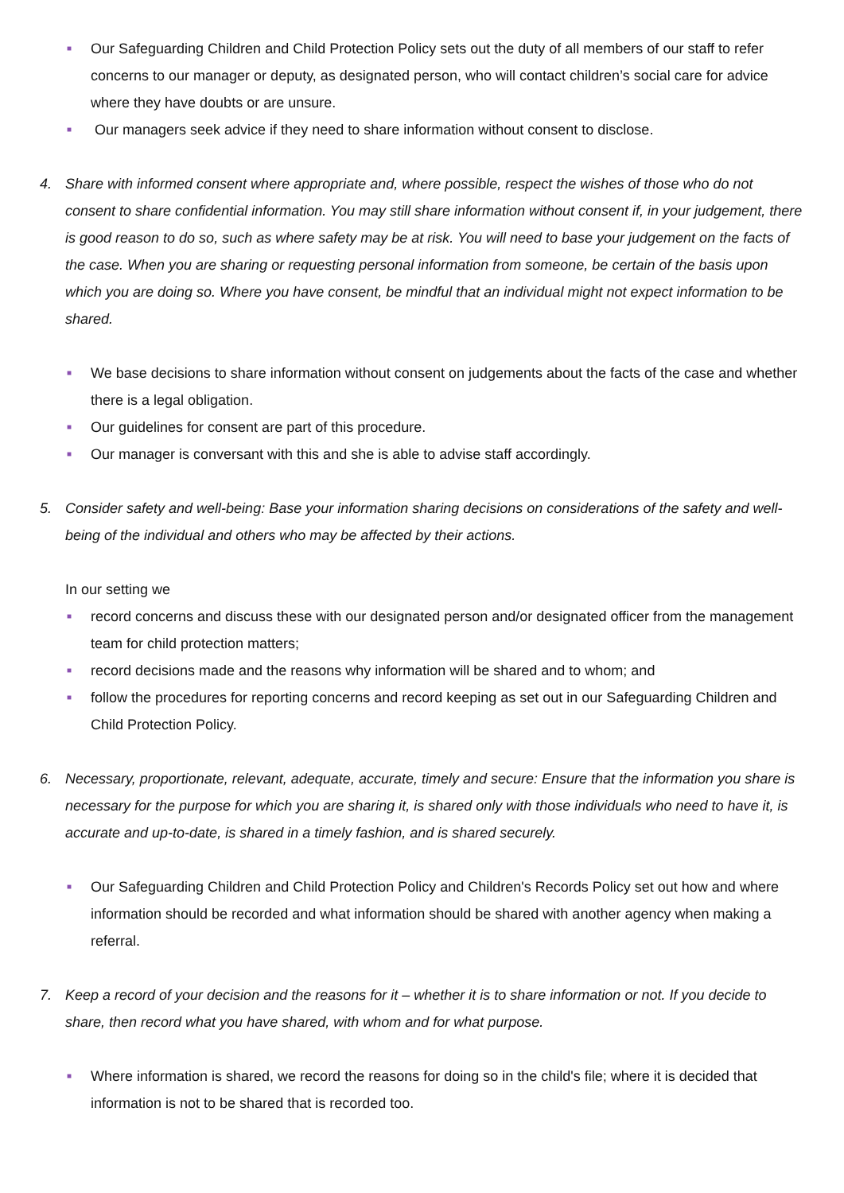■
Our Safeguarding Children and Child Protection Policy sets out the duty of all members of our staff to refer concerns to our manager or deputy, as designated person, who will contact children’s social care for advice where they have doubts or are unsure.
■
Our managers seek advice if they need to share information without consent to disclose.
4. Share with informed consent where appropriate and, where possible, respect the wishes of those who do not consent to share confidential information. You may still share information without consent if, in your judgement, there is good reason to do so, such as where safety may be at risk. You will need to base your judgement on the facts of the case. When you are sharing or requesting personal information from someone, be certain of the basis upon which you are doing so. Where you have consent, be mindful that an individual might not expect information to be shared.
■
We base decisions to share information without consent on judgements about the facts of the case and whether there is a legal obligation.
■
Our guidelines for consent are part of this procedure.
■
Our manager is conversant with this and she is able to advise staff accordingly.
5. Consider safety and well-being: Base your information sharing decisions on considerations of the safety and well-being of the individual and others who may be affected by their actions.
In our setting we
■
record concerns and discuss these with our designated person and/or designated officer from the management team for child protection matters;
■
record decisions made and the reasons why information will be shared and to whom; and
■
follow the procedures for reporting concerns and record keeping as set out in our Safeguarding Children and Child Protection Policy.
6. Necessary, proportionate, relevant, adequate, accurate, timely and secure: Ensure that the information you share is necessary for the purpose for which you are sharing it, is shared only with those individuals who need to have it, is accurate and up-to-date, is shared in a timely fashion, and is shared securely.
■
Our Safeguarding Children and Child Protection Policy and Children's Records Policy set out how and where information should be recorded and what information should be shared with another agency when making a referral.
7. Keep a record of your decision and the reasons for it – whether it is to share information or not. If you decide to share, then record what you have shared, with whom and for what purpose.
■
Where information is shared, we record the reasons for doing so in the child's file; where it is decided that information is not to be shared that is recorded too.